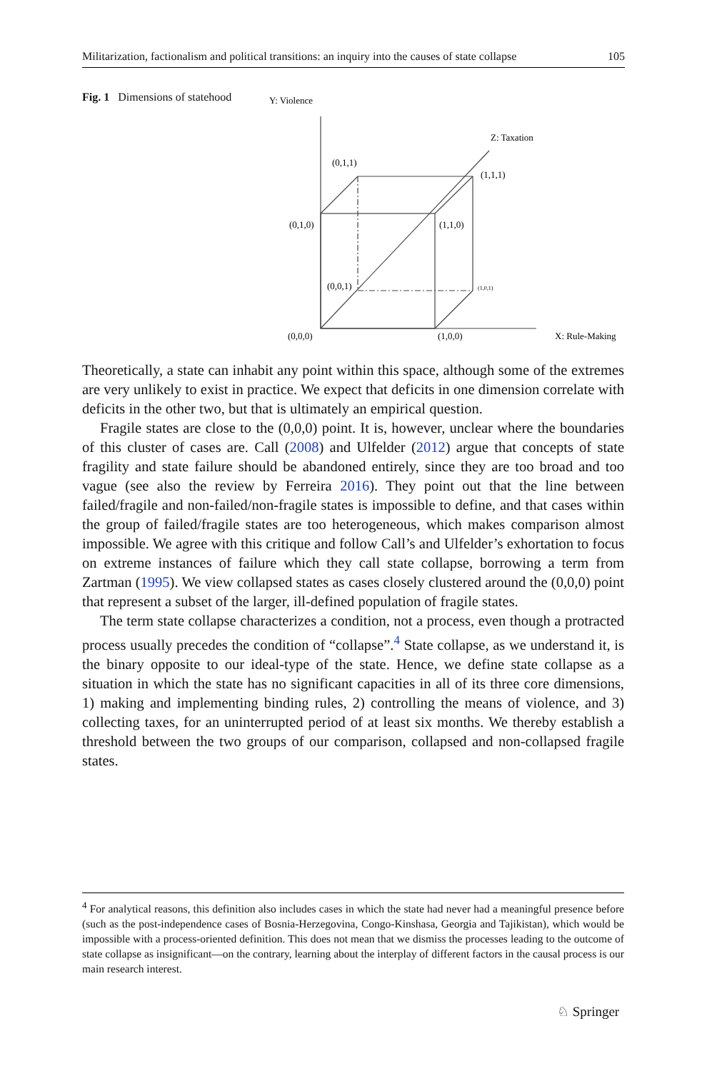Militarization, factionalism and political transitions: an inquiry into the causes of state collapse 105
Fig. 1 Dimensions of statehood
Y: Violence
Z: Taxation
(0,1,1)
(1,1,1)
(0,1,0)
(1,1,0)
(0,0,1)
(1,0,1)
(0,0,0)
(1,0,0)
X: Rule-Making
Theoretically, a state can inhabit any point within this space, although some of the extremes are very unlikely to exist in practice. We expect that deficits in one dimension correlate with deficits in the other two, but that is ultimately an empirical question.
Fragile states are close to the (0,0,0) point. It is, however, unclear where the boundaries of this cluster of cases are. Call (2008) and Ulfelder (2012) argue that concepts of state fragility and state failure should be abandoned entirely, since they are too broad and too vague (see also the review by Ferreira 2016). They point out that the line between failed/fragile and non-failed/non-fragile states is impossible to define, and that cases within the group of failed/fragile states are too heterogeneous, which makes comparison almost impossible. We agree with this critique and follow Call’s and Ulfelder’s exhortation to focus on extreme instances of failure which they call state collapse, borrowing a term from Zartman (1995). We view collapsed states as cases closely clustered around the (0,0,0) point that represent a subset of the larger, ill-defined population of fragile states.
The term state collapse characterizes a condition, not a process, even though a protracted process usually precedes the condition of “collapse”.<sup>4</sup> State collapse, as we understand it, is the binary opposite to our ideal-type of the state. Hence, we define state collapse as a situation in which the state has no significant capacities in all of its three core dimensions, 1) making and implementing binding rules, 2) controlling the means of violence, and 3) collecting taxes, for an uninterrupted period of at least six months. We thereby establish a threshold between the two groups of our comparison, collapsed and non-collapsed fragile states.
<sup>4</sup> For analytical reasons, this definition also includes cases in which the state had never had a meaningful presence before (such as the post-independence cases of Bosnia-Herzegovina, Congo-Kinshasa, Georgia and Tajikistan), which would be impossible with a process-oriented definition. This does not mean that we dismiss the processes leading to the outcome of state collapse as insignificant—on the contrary, learning about the interplay of different factors in the causal process is our main research interest.
♘ Springer